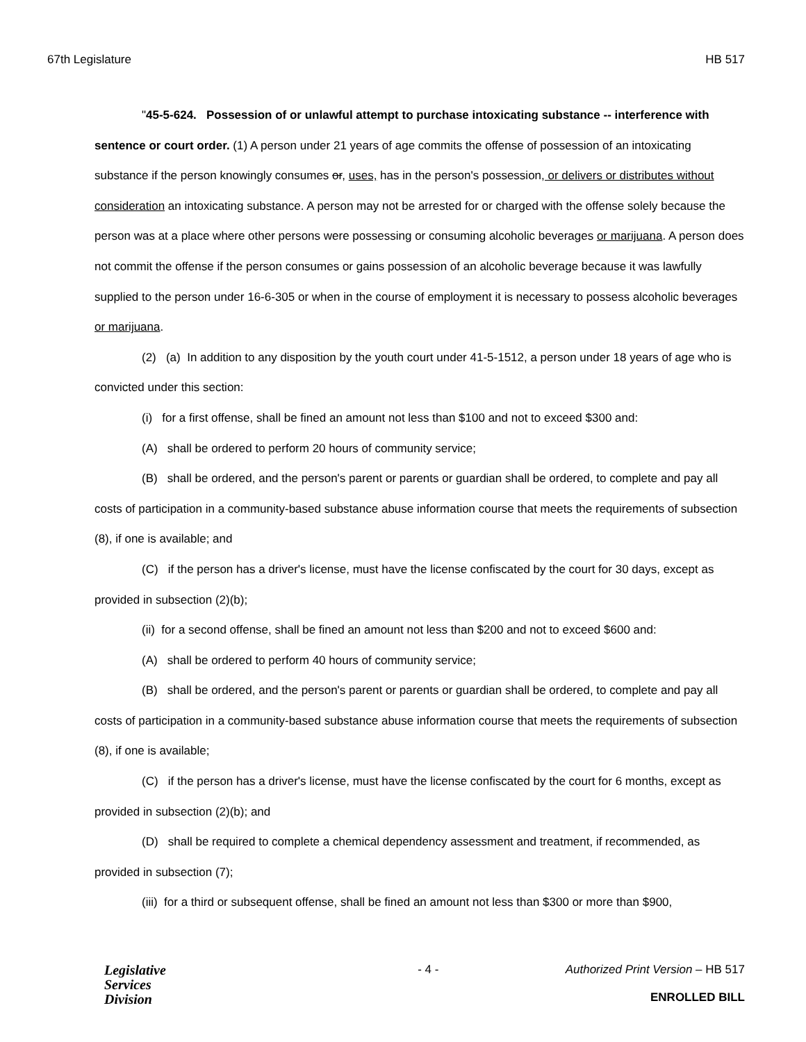67th Legislature HB 517
"45-5-624. Possession of or unlawful attempt to purchase intoxicating substance -- interference with sentence or court order. (1) A person under 21 years of age commits the offense of possession of an intoxicating substance if the person knowingly consumes or, uses, has in the person's possession, or delivers or distributes without consideration an intoxicating substance. A person may not be arrested for or charged with the offense solely because the person was at a place where other persons were possessing or consuming alcoholic beverages or marijuana. A person does not commit the offense if the person consumes or gains possession of an alcoholic beverage because it was lawfully supplied to the person under 16-6-305 or when in the course of employment it is necessary to possess alcoholic beverages or marijuana.
(2) (a) In addition to any disposition by the youth court under 41-5-1512, a person under 18 years of age who is convicted under this section:
(i) for a first offense, shall be fined an amount not less than $100 and not to exceed $300 and:
(A) shall be ordered to perform 20 hours of community service;
(B) shall be ordered, and the person's parent or parents or guardian shall be ordered, to complete and pay all costs of participation in a community-based substance abuse information course that meets the requirements of subsection (8), if one is available; and
(C) if the person has a driver's license, must have the license confiscated by the court for 30 days, except as provided in subsection (2)(b);
(ii) for a second offense, shall be fined an amount not less than $200 and not to exceed $600 and:
(A) shall be ordered to perform 40 hours of community service;
(B) shall be ordered, and the person's parent or parents or guardian shall be ordered, to complete and pay all costs of participation in a community-based substance abuse information course that meets the requirements of subsection (8), if one is available;
(C) if the person has a driver's license, must have the license confiscated by the court for 6 months, except as provided in subsection (2)(b); and
(D) shall be required to complete a chemical dependency assessment and treatment, if recommended, as provided in subsection (7);
(iii) for a third or subsequent offense, shall be fined an amount not less than $300 or more than $900,
Legislative
Services
Division
- 4 - Authorized Print Version – HB 517
ENROLLED BILL